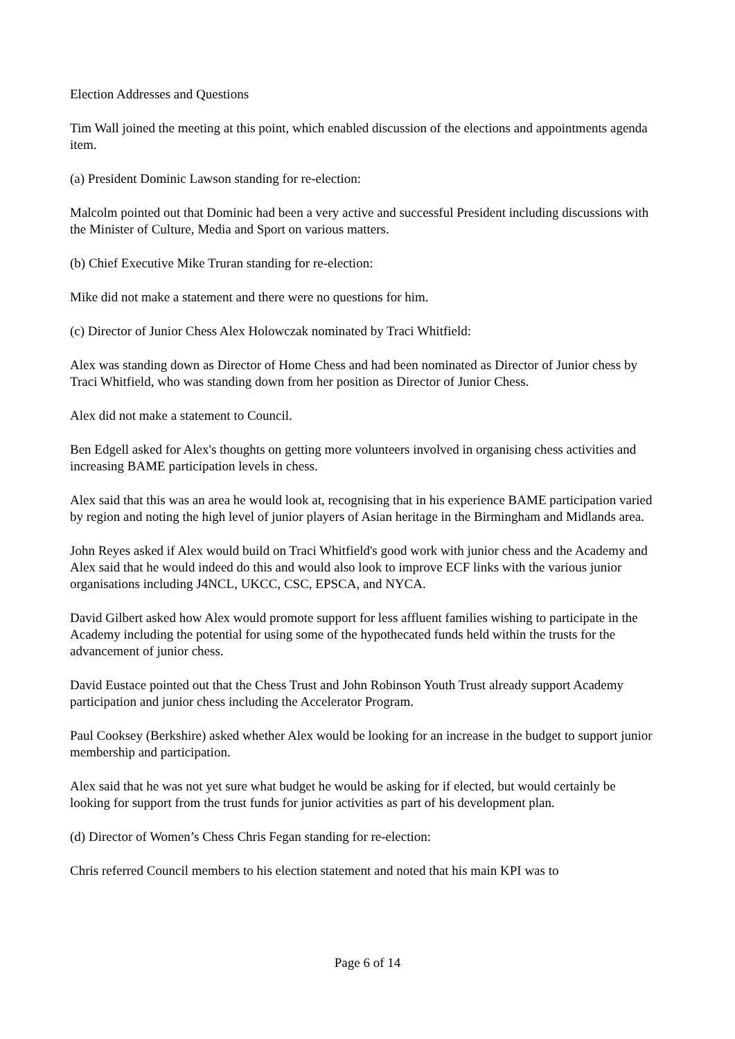Election Addresses and Questions
Tim Wall joined the meeting at this point, which enabled discussion of the elections and appointments agenda item.
(a) President Dominic Lawson standing for re-election:
Malcolm pointed out that Dominic had been a very active and successful President including discussions with the Minister of Culture, Media and Sport on various matters.
(b) Chief Executive Mike Truran standing for re-election:
Mike did not make a statement and there were no questions for him.
(c) Director of Junior Chess Alex Holowczak nominated by Traci Whitfield:
Alex was standing down as Director of Home Chess and had been nominated as Director of Junior chess by Traci Whitfield, who was standing down from her position as Director of Junior Chess.
Alex did not make a statement to Council.
Ben Edgell asked for Alex's thoughts on getting more volunteers involved in organising chess activities and increasing BAME participation levels in chess.
Alex said that this was an area he would look at, recognising that in his experience BAME participation varied by region and noting the high level of junior players of Asian heritage in the Birmingham and Midlands area.
John Reyes asked if Alex would build on Traci Whitfield's good work with junior chess and the Academy and Alex said that he would indeed do this and would also look to improve ECF links with the various junior organisations including J4NCL, UKCC, CSC, EPSCA, and NYCA.
David Gilbert asked how Alex would promote support for less affluent families wishing to participate in the Academy including the potential for using some of the hypothecated funds held within the trusts for the advancement of junior chess.
David Eustace pointed out that the Chess Trust and John Robinson Youth Trust already support Academy participation and junior chess including the Accelerator Program.
Paul Cooksey (Berkshire) asked whether Alex would be looking for an increase in the budget to support junior membership and participation.
Alex said that he was not yet sure what budget he would be asking for if elected, but would certainly be looking for support from the trust funds for junior activities as part of his development plan.
(d) Director of Women’s Chess Chris Fegan standing for re-election:
Chris referred Council members to his election statement and noted that his main KPI was to
Page 6 of 14